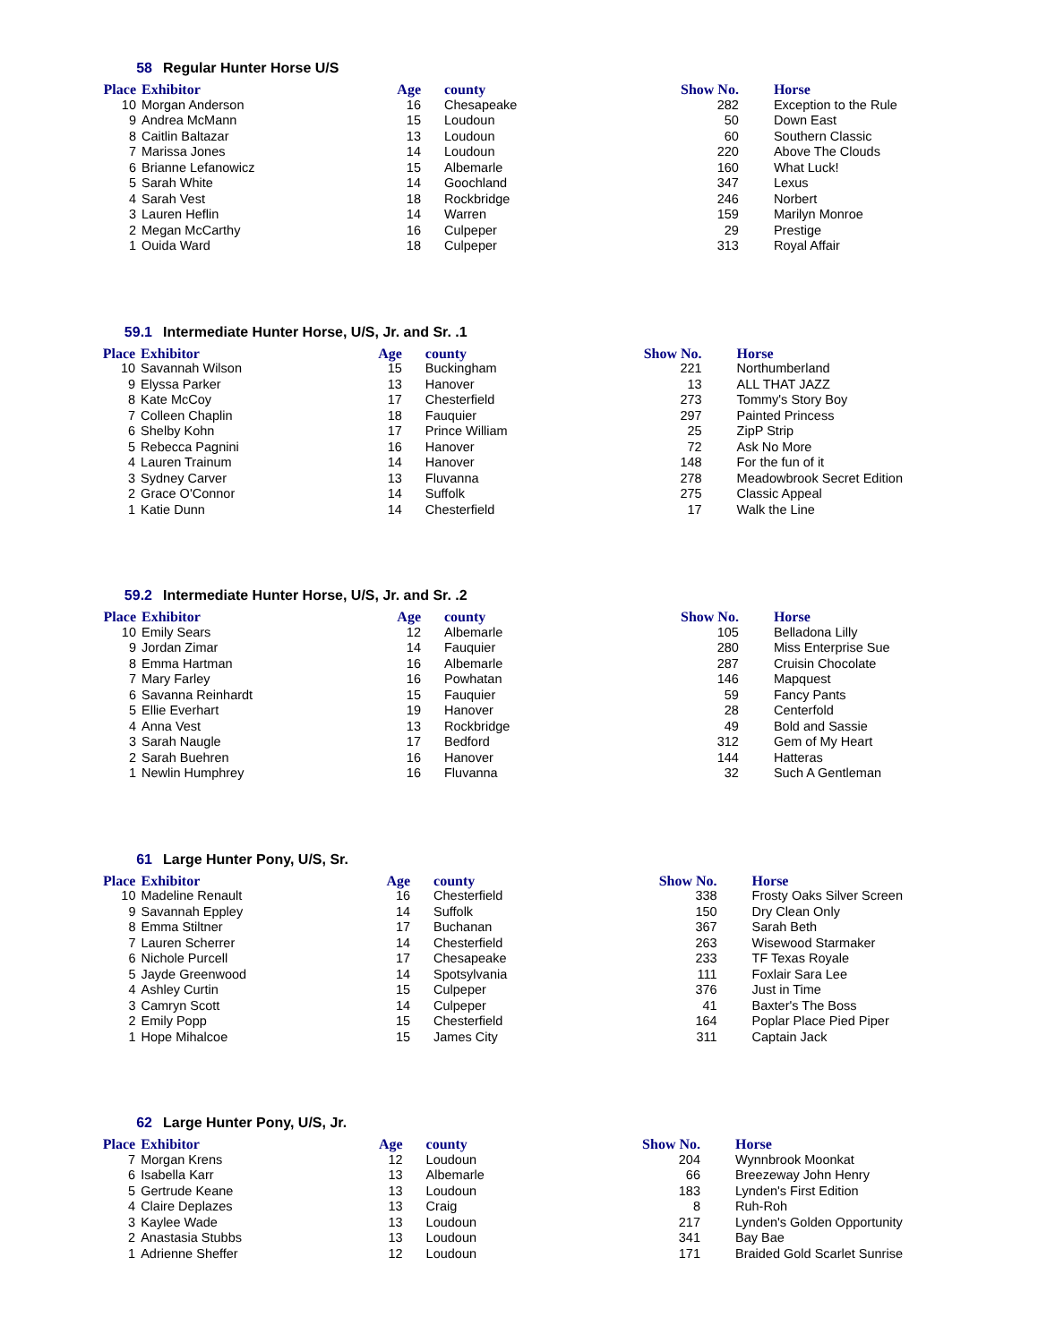58 Regular Hunter Horse U/S
| Place | Exhibitor | Age | county | Show No. | Horse |
| --- | --- | --- | --- | --- | --- |
| 10 | Morgan Anderson | 16 | Chesapeake | 282 | Exception to the Rule |
| 9 | Andrea McMann | 15 | Loudoun | 50 | Down East |
| 8 | Caitlin Baltazar | 13 | Loudoun | 60 | Southern Classic |
| 7 | Marissa Jones | 14 | Loudoun | 220 | Above The Clouds |
| 6 | Brianne Lefanowicz | 15 | Albemarle | 160 | What Luck! |
| 5 | Sarah White | 14 | Goochland | 347 | Lexus |
| 4 | Sarah Vest | 18 | Rockbridge | 246 | Norbert |
| 3 | Lauren Heflin | 14 | Warren | 159 | Marilyn Monroe |
| 2 | Megan McCarthy | 16 | Culpeper | 29 | Prestige |
| 1 | Ouida Ward | 18 | Culpeper | 313 | Royal Affair |
59.1 Intermediate Hunter Horse, U/S, Jr. and Sr. .1
| Place | Exhibitor | Age | county | Show No. | Horse |
| --- | --- | --- | --- | --- | --- |
| 10 | Savannah Wilson | 15 | Buckingham | 221 | Northumberland |
| 9 | Elyssa Parker | 13 | Hanover | 13 | ALL THAT JAZZ |
| 8 | Kate McCoy | 17 | Chesterfield | 273 | Tommy's Story Boy |
| 7 | Colleen Chaplin | 18 | Fauquier | 297 | Painted Princess |
| 6 | Shelby Kohn | 17 | Prince William | 25 | ZipP Strip |
| 5 | Rebecca Pagnini | 16 | Hanover | 72 | Ask No More |
| 4 | Lauren Trainum | 14 | Hanover | 148 | For the fun of it |
| 3 | Sydney Carver | 13 | Fluvanna | 278 | Meadowbrook Secret Edition |
| 2 | Grace O'Connor | 14 | Suffolk | 275 | Classic Appeal |
| 1 | Katie Dunn | 14 | Chesterfield | 17 | Walk the Line |
59.2 Intermediate Hunter Horse, U/S, Jr. and Sr. .2
| Place | Exhibitor | Age | county | Show No. | Horse |
| --- | --- | --- | --- | --- | --- |
| 10 | Emily Sears | 12 | Albemarle | 105 | Belladona Lilly |
| 9 | Jordan Zimar | 14 | Fauquier | 280 | Miss Enterprise Sue |
| 8 | Emma Hartman | 16 | Albemarle | 287 | Cruisin Chocolate |
| 7 | Mary Farley | 16 | Powhatan | 146 | Mapquest |
| 6 | Savanna Reinhardt | 15 | Fauquier | 59 | Fancy Pants |
| 5 | Ellie Everhart | 19 | Hanover | 28 | Centerfold |
| 4 | Anna Vest | 13 | Rockbridge | 49 | Bold and Sassie |
| 3 | Sarah Naugle | 17 | Bedford | 312 | Gem of My Heart |
| 2 | Sarah Buehren | 16 | Hanover | 144 | Hatteras |
| 1 | Newlin Humphrey | 16 | Fluvanna | 32 | Such A Gentleman |
61 Large Hunter Pony, U/S, Sr.
| Place | Exhibitor | Age | county | Show No. | Horse |
| --- | --- | --- | --- | --- | --- |
| 10 | Madeline Renault | 16 | Chesterfield | 338 | Frosty Oaks Silver Screen |
| 9 | Savannah Eppley | 14 | Suffolk | 150 | Dry Clean Only |
| 8 | Emma Stiltner | 17 | Buchanan | 367 | Sarah Beth |
| 7 | Lauren Scherrer | 14 | Chesterfield | 263 | Wisewood Starmaker |
| 6 | Nichole Purcell | 17 | Chesapeake | 233 | TF Texas Royale |
| 5 | Jayde Greenwood | 14 | Spotsylvania | 111 | Foxlair Sara Lee |
| 4 | Ashley Curtin | 15 | Culpeper | 376 | Just in Time |
| 3 | Camryn Scott | 14 | Culpeper | 41 | Baxter's The Boss |
| 2 | Emily Popp | 15 | Chesterfield | 164 | Poplar Place Pied Piper |
| 1 | Hope Mihalcoe | 15 | James City | 311 | Captain Jack |
62 Large Hunter Pony, U/S, Jr.
| Place | Exhibitor | Age | county | Show No. | Horse |
| --- | --- | --- | --- | --- | --- |
| 7 | Morgan Krens | 12 | Loudoun | 204 | Wynnbrook Moonkat |
| 6 | Isabella Karr | 13 | Albemarle | 66 | Breezeway John Henry |
| 5 | Gertrude Keane | 13 | Loudoun | 183 | Lynden's First Edition |
| 4 | Claire Deplazes | 13 | Craig | 8 | Ruh-Roh |
| 3 | Kaylee Wade | 13 | Loudoun | 217 | Lynden's Golden Opportunity |
| 2 | Anastasia Stubbs | 13 | Loudoun | 341 | Bay Bae |
| 1 | Adrienne Sheffer | 12 | Loudoun | 171 | Braided Gold Scarlet Sunrise |